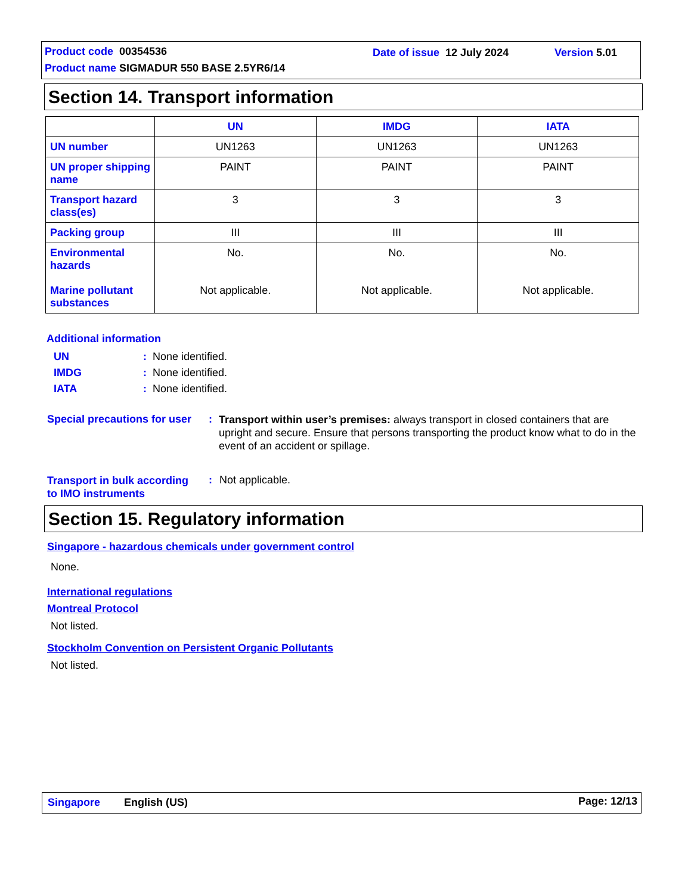Product code 00354536 Date of issue 12 July 2024 Version 5.01
Product name SIGMADUR 550 BASE 2.5YR6/14
Section 14. Transport information
| | UN | IMDG | IATA |
| --- | --- | --- | --- |
| UN number | UN1263 | UN1263 | UN1263 |
| UN proper shipping name | PAINT | PAINT | PAINT |
| Transport hazard class(es) | 3 | 3 | 3 |
| Packing group | III | III | III |
| Environmental hazards Marine pollutant substances | No. Not applicable. | No. Not applicable. | No. Not applicable. |
Additional information
UN: None identified.
IMDG: None identified.
IATA: None identified.
Special precautions for user :
Transport within user’s premises: always transport in closed containers that are upright and secure. Ensure that persons transporting the product know what to do in the event of an accident or spillage.
Transport in bulk according
to IMO instruments
: Not applicable.
Section 15. Regulatory information
Singapore - hazardous chemicals under government control
None.
International regulations
Montreal Protocol
Not listed.
Stockholm Convention on Persistent Organic Pollutants
Not listed.
Singapore English (US) Page: 12/13